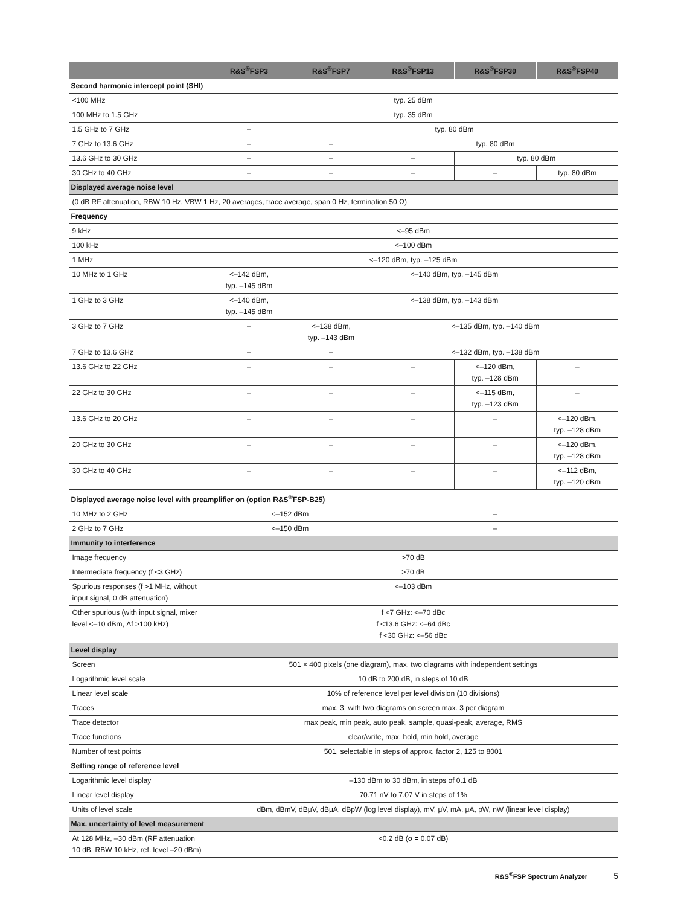| | R&S<sup>®</sup>FSP3 | R&S<sup>®</sup>FSP7 | R&S<sup>®</sup>FSP13 | R&S<sup>®</sup>FSP30 | R&S<sup>®</sup>FSP40 |
| --- | --- | --- | --- | --- | --- |
| Second harmonic intercept point (SHI) | | | | | |
| <100 MHz | typ. 25 dBm | | | | |
| 100 MHz to 1.5 GHz | typ. 35 dBm | | | | |
| 1.5 GHz to 7 GHz | – | typ. 80 dBm | | | |
| 7 GHz to 13.6 GHz | – | – | typ. 80 dBm | | |
| 13.6 GHz to 30 GHz | – | – | – | typ. 80 dBm | |
| 30 GHz to 40 GHz | – | – | – | – | typ. 80 dBm |
| Displayed average noise level | | | | | |
| (0 dB RF attenuation, RBW 10 Hz, VBW 1 Hz, 20 averages, trace average, span 0 Hz, termination 50 Ω) | | | | | |
| Frequency | | | | | |
| 9 kHz | <–95 dBm | | | | |
| 100 kHz | <–100 dBm | | | | |
| 1 MHz | <–120 dBm, typ. –125 dBm | | | | |
| 10 MHz to 1 GHz | <–142 dBm, typ. –145 dBm | <–140 dBm, typ. –145 dBm | | | |
| 1 GHz to 3 GHz | <–140 dBm, typ. –145 dBm | <–138 dBm, typ. –143 dBm | | | |
| 3 GHz to 7 GHz | – | <–138 dBm, typ. –143 dBm | <–135 dBm, typ. –140 dBm | | |
| 7 GHz to 13.6 GHz | – | – | <–132 dBm, typ. –138 dBm | | |
| 13.6 GHz to 22 GHz | – | – | – | <–120 dBm, typ. –128 dBm | – |
| 22 GHz to 30 GHz | – | – | – | <–115 dBm, typ. –123 dBm | – |
| 13.6 GHz to 20 GHz | – | – | – | – | <–120 dBm, typ. –128 dBm |
| 20 GHz to 30 GHz | – | – | – | – | <–120 dBm, typ. –128 dBm |
| 30 GHz to 40 GHz | – | – | – | – | <–112 dBm, typ. –120 dBm |
| Displayed average noise level with preamplifier on (option R&S<sup>®</sup>FSP-B25) | | | | | |
| 10 MHz to 2 GHz | <–152 dBm | | – | | |
| 2 GHz to 7 GHz | <–150 dBm | | – | | |
| Immunity to interference | | | | | |
| Image frequency | >70 dB | | | | |
| Intermediate frequency (f <3 GHz) | >70 dB | | | | |
| Spurious responses (f >1 MHz, without input signal, 0 dB attenuation) | <–103 dBm | | | | |
| Other spurious (with input signal, mixer level <–10 dBm, Δf >100 kHz) | f <7 GHz: <–70 dBc f <13.6 GHz: <–64 dBc f <30 GHz: <–56 dBc | | | | |
| Level display | | | | | |
| Screen | 501 × 400 pixels (one diagram), max. two diagrams with independent settings | | | | |
| Logarithmic level scale | 10 dB to 200 dB, in steps of 10 dB | | | | |
| Linear level scale | 10% of reference level per level division (10 divisions) | | | | |
| Traces | max. 3, with two diagrams on screen max. 3 per diagram | | | | |
| Trace detector | max peak, min peak, auto peak, sample, quasi-peak, average, RMS | | | | |
| Trace functions | clear/write, max. hold, min hold, average | | | | |
| Number of test points | 501, selectable in steps of approx. factor 2, 125 to 8001 | | | | |
| Setting range of reference level | | | | | |
| Logarithmic level display | –130 dBm to 30 dBm, in steps of 0.1 dB | | | | |
| Linear level display | 70.71 nV to 7.07 V in steps of 1% | | | | |
| Units of level scale | dBm, dBmV, dBμV, dBμA, dBpW (log level display), mV, μV, mA, μA, pW, nW (linear level display) | | | | |
| Max. uncertainty of level measurement | | | | | |
| At 128 MHz, –30 dBm (RF attenuation 10 dB, RBW 10 kHz, ref. level –20 dBm) | <0.2 dB (σ = 0.07 dB) | | | | |
R&S<sup>®</sup>FSP Spectrum Analyzer 5